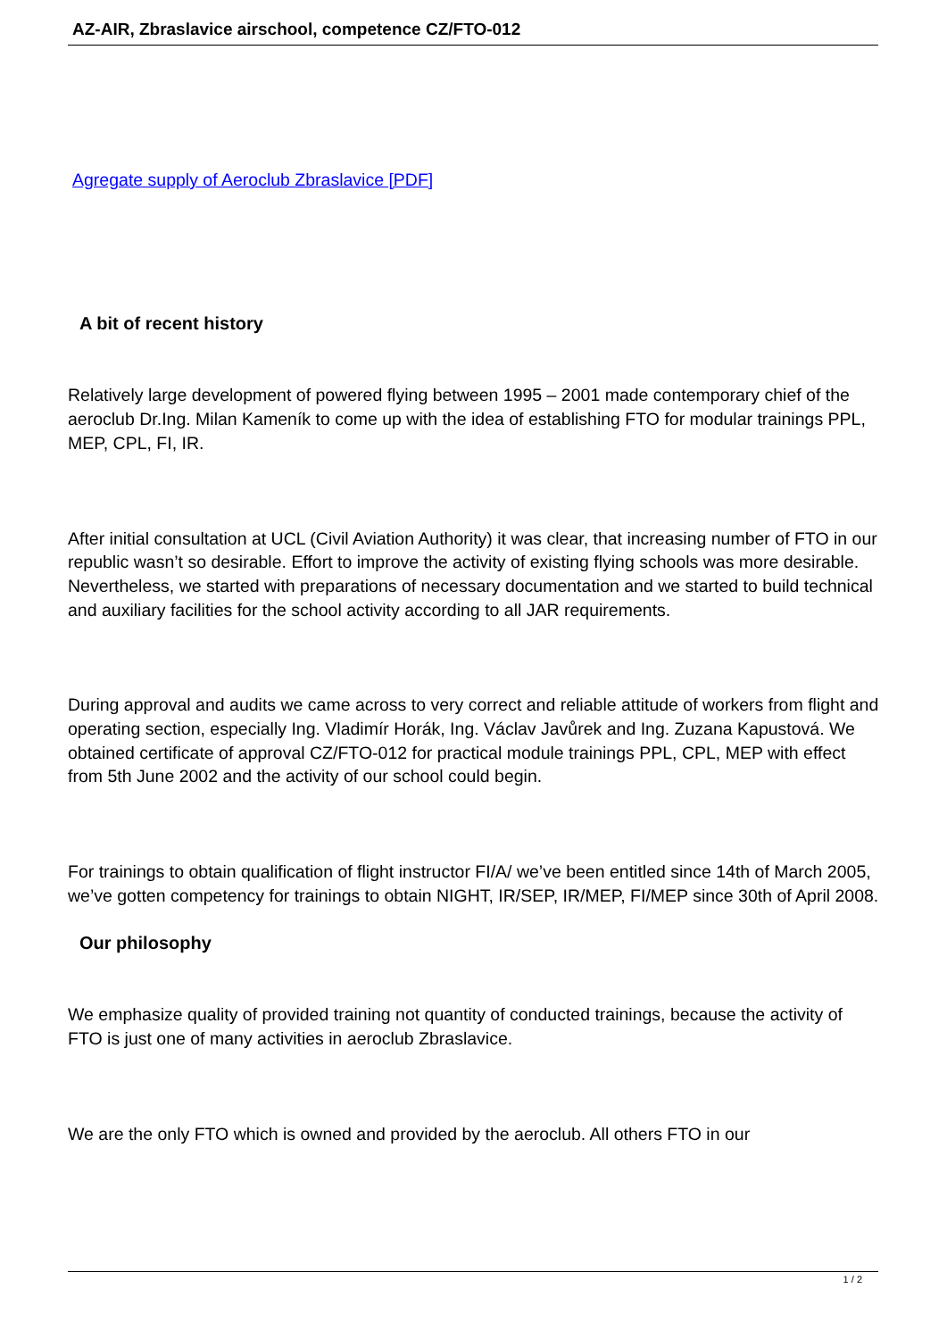AZ-AIR, Zbraslavice airschool, competence CZ/FTO-012
Agregate supply of Aeroclub Zbraslavice [PDF]
A bit of recent history
Relatively large development of powered flying between 1995 – 2001 made contemporary chief of the aeroclub Dr.Ing. Milan Kameník to come up with the idea of establishing FTO for modular trainings PPL, MEP, CPL, FI, IR.
After initial consultation at UCL (Civil Aviation Authority) it was clear, that increasing number of FTO in our republic wasn’t so desirable. Effort to improve the activity of existing flying schools was more desirable. Nevertheless, we started with preparations of necessary documentation and we started to build technical and auxiliary facilities for the school activity according to all JAR requirements.
During approval and audits we came across to very correct and reliable attitude of workers from flight and operating section, especially Ing. Vladimír Horák, Ing. Václav Javůrek and Ing. Zuzana Kapustová. We obtained certificate of approval CZ/FTO-012 for practical module trainings PPL, CPL, MEP with effect from 5th June 2002 and the activity of our school could begin.
For trainings to obtain qualification of flight instructor FI/A/ we’ve been entitled since 14th of March 2005, we’ve gotten competency for trainings to obtain NIGHT, IR/SEP, IR/MEP, FI/MEP since 30th of April 2008.
Our philosophy
We emphasize quality of provided training not quantity of conducted trainings, because the activity of FTO is just one of many activities in aeroclub Zbraslavice.
We are the only FTO which is owned and provided by the aeroclub. All others FTO in our
1 / 2